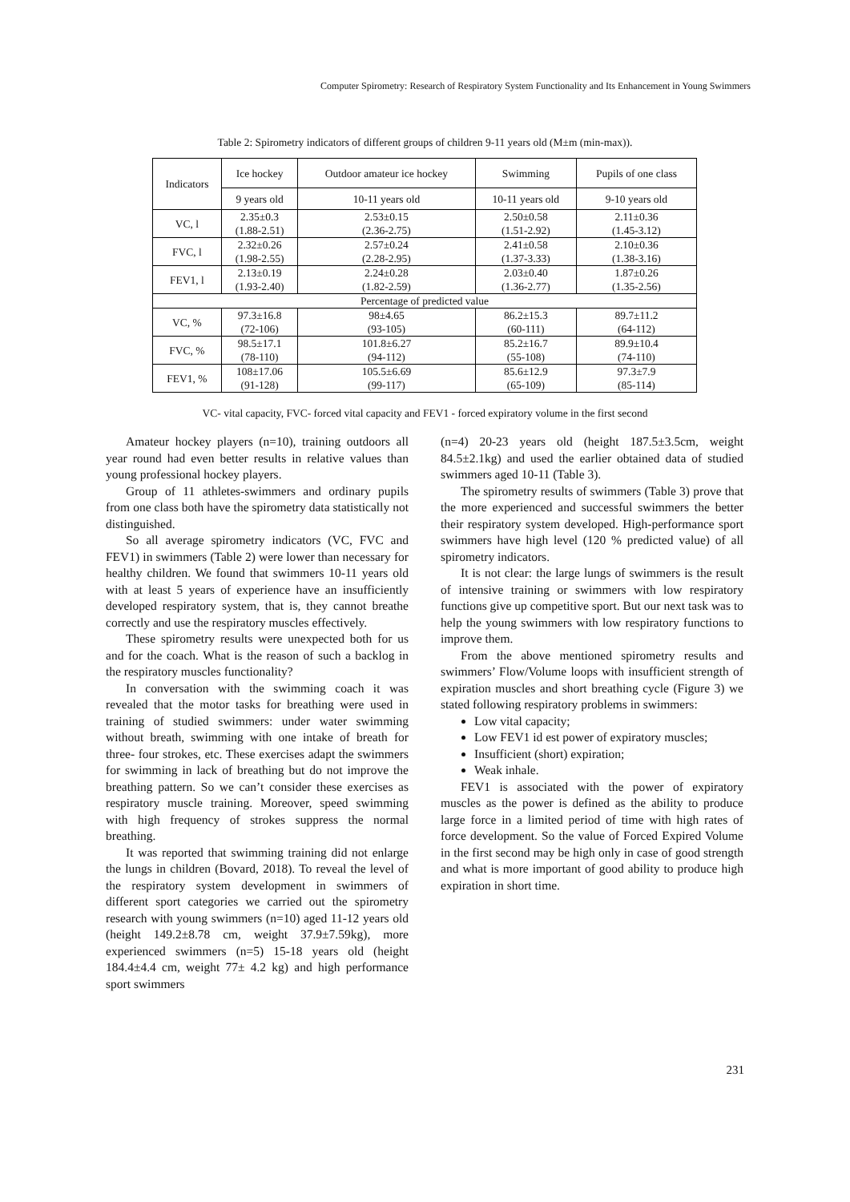Computer Spirometry: Research of Respiratory System Functionality and Its Enhancement in Young Swimmers
Table 2: Spirometry indicators of different groups of children 9-11 years old (M±m (min-max)).
| Indicators | Ice hockey | Outdoor amateur ice hockey | Swimming | Pupils of one class |
| --- | --- | --- | --- | --- |
| | 9 years old | 10-11 years old | 10-11 years old | 9-10 years old |
| VC, l | 2.35±0.3 (1.88-2.51) | 2.53±0.15 (2.36-2.75) | 2.50±0.58 (1.51-2.92) | 2.11±0.36 (1.45-3.12) |
| FVC, l | 2.32±0.26 (1.98-2.55) | 2.57±0.24 (2.28-2.95) | 2.41±0.58 (1.37-3.33) | 2.10±0.36 (1.38-3.16) |
| FEV1, l | 2.13±0.19 (1.93-2.40) | 2.24±0.28 (1.82-2.59) | 2.03±0.40 (1.36-2.77) | 1.87±0.26 (1.35-2.56) |
| Percentage of predicted value | | | | |
| VC, % | 97.3±16.8 (72-106) | 98±4.65 (93-105) | 86.2±15.3 (60-111) | 89.7±11.2 (64-112) |
| FVC, % | 98.5±17.1 (78-110) | 101.8±6.27 (94-112) | 85.2±16.7 (55-108) | 89.9±10.4 (74-110) |
| FEV1, % | 108±17.06 (91-128) | 105.5±6.69 (99-117) | 85.6±12.9 (65-109) | 97.3±7.9 (85-114) |
VC- vital capacity, FVC- forced vital capacity and FEV1 - forced expiratory volume in the first second
Amateur hockey players (n=10), training outdoors all year round had even better results in relative values than young professional hockey players.
Group of 11 athletes-swimmers and ordinary pupils from one class both have the spirometry data statistically not distinguished.
So all average spirometry indicators (VC, FVC and FEV1) in swimmers (Table 2) were lower than necessary for healthy children. We found that swimmers 10-11 years old with at least 5 years of experience have an insufficiently developed respiratory system, that is, they cannot breathe correctly and use the respiratory muscles effectively.
These spirometry results were unexpected both for us and for the coach. What is the reason of such a backlog in the respiratory muscles functionality?
In conversation with the swimming coach it was revealed that the motor tasks for breathing were used in training of studied swimmers: under water swimming without breath, swimming with one intake of breath for three- four strokes, etc. These exercises adapt the swimmers for swimming in lack of breathing but do not improve the breathing pattern. So we can’t consider these exercises as respiratory muscle training. Moreover, speed swimming with high frequency of strokes suppress the normal breathing.
It was reported that swimming training did not enlarge the lungs in children (Bovard, 2018). To reveal the level of the respiratory system development in swimmers of different sport categories we carried out the spirometry research with young swimmers (n=10) aged 11-12 years old (height 149.2±8.78 cm, weight 37.9±7.59kg), more experienced swimmers (n=5) 15-18 years old (height 184.4±4.4 cm, weight 77± 4.2 kg) and high performance sport swimmers
(n=4) 20-23 years old (height 187.5±3.5cm, weight 84.5±2.1kg) and used the earlier obtained data of studied swimmers aged 10-11 (Table 3).
The spirometry results of swimmers (Table 3) prove that the more experienced and successful swimmers the better their respiratory system developed. High-performance sport swimmers have high level (120 % predicted value) of all spirometry indicators.
It is not clear: the large lungs of swimmers is the result of intensive training or swimmers with low respiratory functions give up competitive sport. But our next task was to help the young swimmers with low respiratory functions to improve them.
From the above mentioned spirometry results and swimmers’ Flow/Volume loops with insufficient strength of expiration muscles and short breathing cycle (Figure 3) we stated following respiratory problems in swimmers:
Low vital capacity;
Low FEV1 id est power of expiratory muscles;
Insufficient (short) expiration;
Weak inhale.
FEV1 is associated with the power of expiratory muscles as the power is defined as the ability to produce large force in a limited period of time with high rates of force development. So the value of Forced Expired Volume in the first second may be high only in case of good strength and what is more important of good ability to produce high expiration in short time.
231